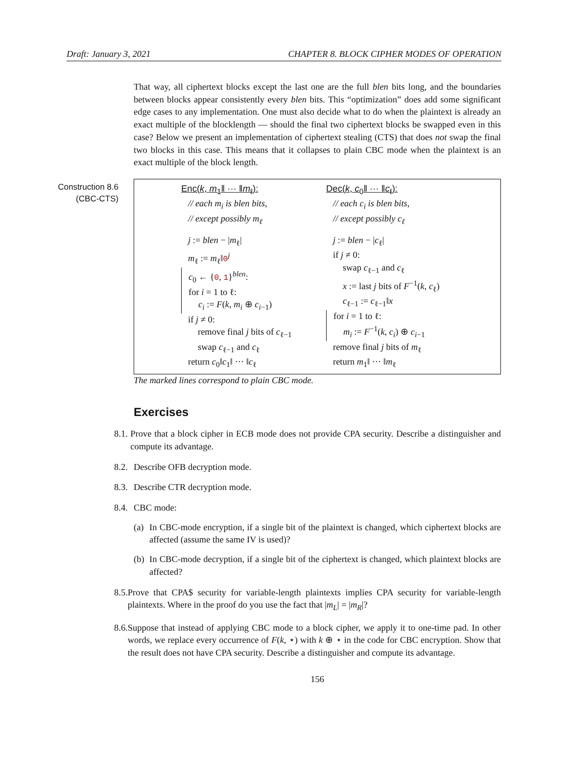Draft: January 3, 2021 CHAPTER 8. BLOCK CIPHER MODES OF OPERATION
That way, all ciphertext blocks except the last one are the full blen bits long, and the boundaries between blocks appear consistently every blen bits. This “optimization” does add some significant edge cases to any implementation. One must also decide what to do when the plaintext is already an exact multiple of the blocklength — should the final two ciphertext blocks be swapped even in this case? Below we present an implementation of ciphertext stealing (CTS) that does not swap the final two blocks in this case. This means that it collapses to plain CBC mode when the plaintext is an exact multiple of the block length.
Construction 8.6
(CBC-CTS)
Enc(k, m<sub>1</sub>‖ ··· ‖m<sub>ℓ</sub>):
// each m<sub>i</sub> is blen bits,
// except possibly m<sub>ℓ</sub>
j := blen − |m<sub>ℓ</sub>|
m<sub>ℓ</sub> := m<sub>ℓ</sub>‖0<sup>j</sup>
c<sub>0</sub> ← {0, 1}<sup>blen</sup>:
for i = 1 to ℓ:
c<sub>i</sub> := F(k, m<sub>i</sub> ⊕ c<sub>i−1</sub>)
if j ≠ 0:
remove final j bits of c<sub>ℓ−1</sub>
swap c<sub>ℓ−1</sub> and c<sub>ℓ</sub>
return c<sub>0</sub>‖c<sub>1</sub>‖ ··· ‖c<sub>ℓ</sub>
Dec(k, c<sub>0</sub>‖ ··· ‖c<sub>ℓ</sub>):
// each c<sub>i</sub> is blen bits,
// except possibly c<sub>ℓ</sub>
j := blen − |c<sub>ℓ</sub>|
if j ≠ 0:
swap c<sub>ℓ−1</sub> and c<sub>ℓ</sub>
x := last j bits of F<sup>−1</sup>(k, c<sub>ℓ</sub>)
c<sub>ℓ−1</sub> := c<sub>ℓ−1</sub>‖x
for i = 1 to ℓ:
m<sub>i</sub> := F<sup>−1</sup>(k, c<sub>i</sub>) ⊕ c<sub>i−1</sub>
remove final j bits of m<sub>ℓ</sub>
return m<sub>1</sub>‖ ··· ‖m<sub>ℓ</sub>
The marked lines correspond to plain CBC mode.
Exercises
8.1.
Prove that a block cipher in ECB mode does not provide CPA security. Describe a distinguisher and compute its advantage.
8.2.
Describe OFB decryption mode.
8.3.
Describe CTR decryption mode.
8.4.
CBC mode:
(a)
In CBC-mode encryption, if a single bit of the plaintext is changed, which ciphertext blocks are affected (assume the same IV is used)?
(b)
In CBC-mode decryption, if a single bit of the ciphertext is changed, which plaintext blocks are affected?
8.5.
Prove that CPA$ security for variable-length plaintexts implies CPA security for variable-length plaintexts. Where in the proof do you use the fact that |m<sub>L</sub>| = |m<sub>R</sub>|?
8.6.
Suppose that instead of applying CBC mode to a block cipher, we apply it to one-time pad. In other words, we replace every occurrence of F(k, ⋆) with k ⊕ ⋆ in the code for CBC encryption. Show that the result does not have CPA security. Describe a distinguisher and compute its advantage.
156